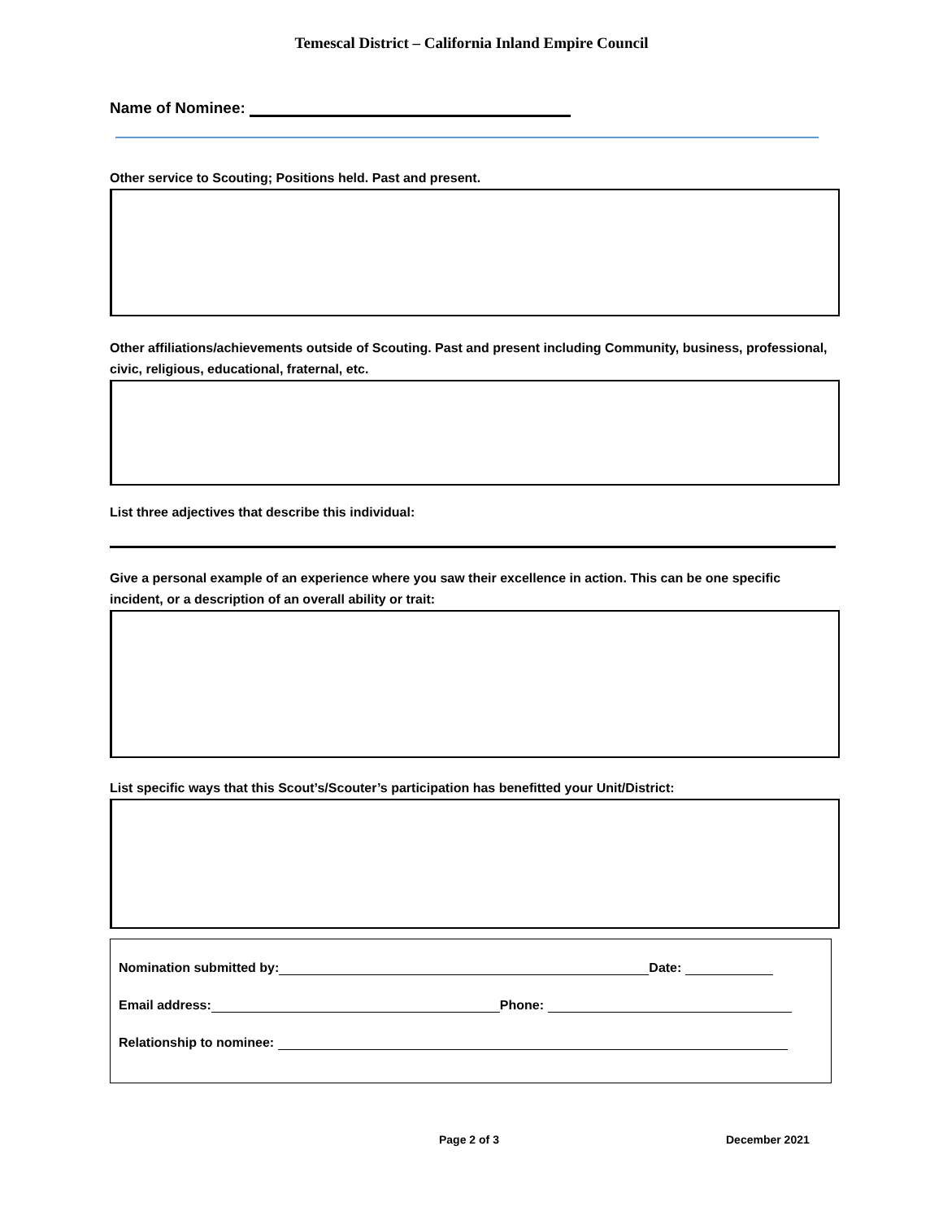Temescal District – California Inland Empire Council
Name of Nominee:
Other service to Scouting; Positions held. Past and present.
Other affiliations/achievements outside of Scouting. Past and present including Community, business, professional, civic, religious, educational, fraternal, etc.
List three adjectives that describe this individual:
Give a personal example of an experience where you saw their excellence in action. This can be one specific incident, or a description of an overall ability or trait:
List specific ways that this Scout’s/Scouter’s participation has benefitted your Unit/District:
Nomination submitted by: Date:
Email address: Phone:
Relationship to nominee:
Page 2 of 3 December 2021